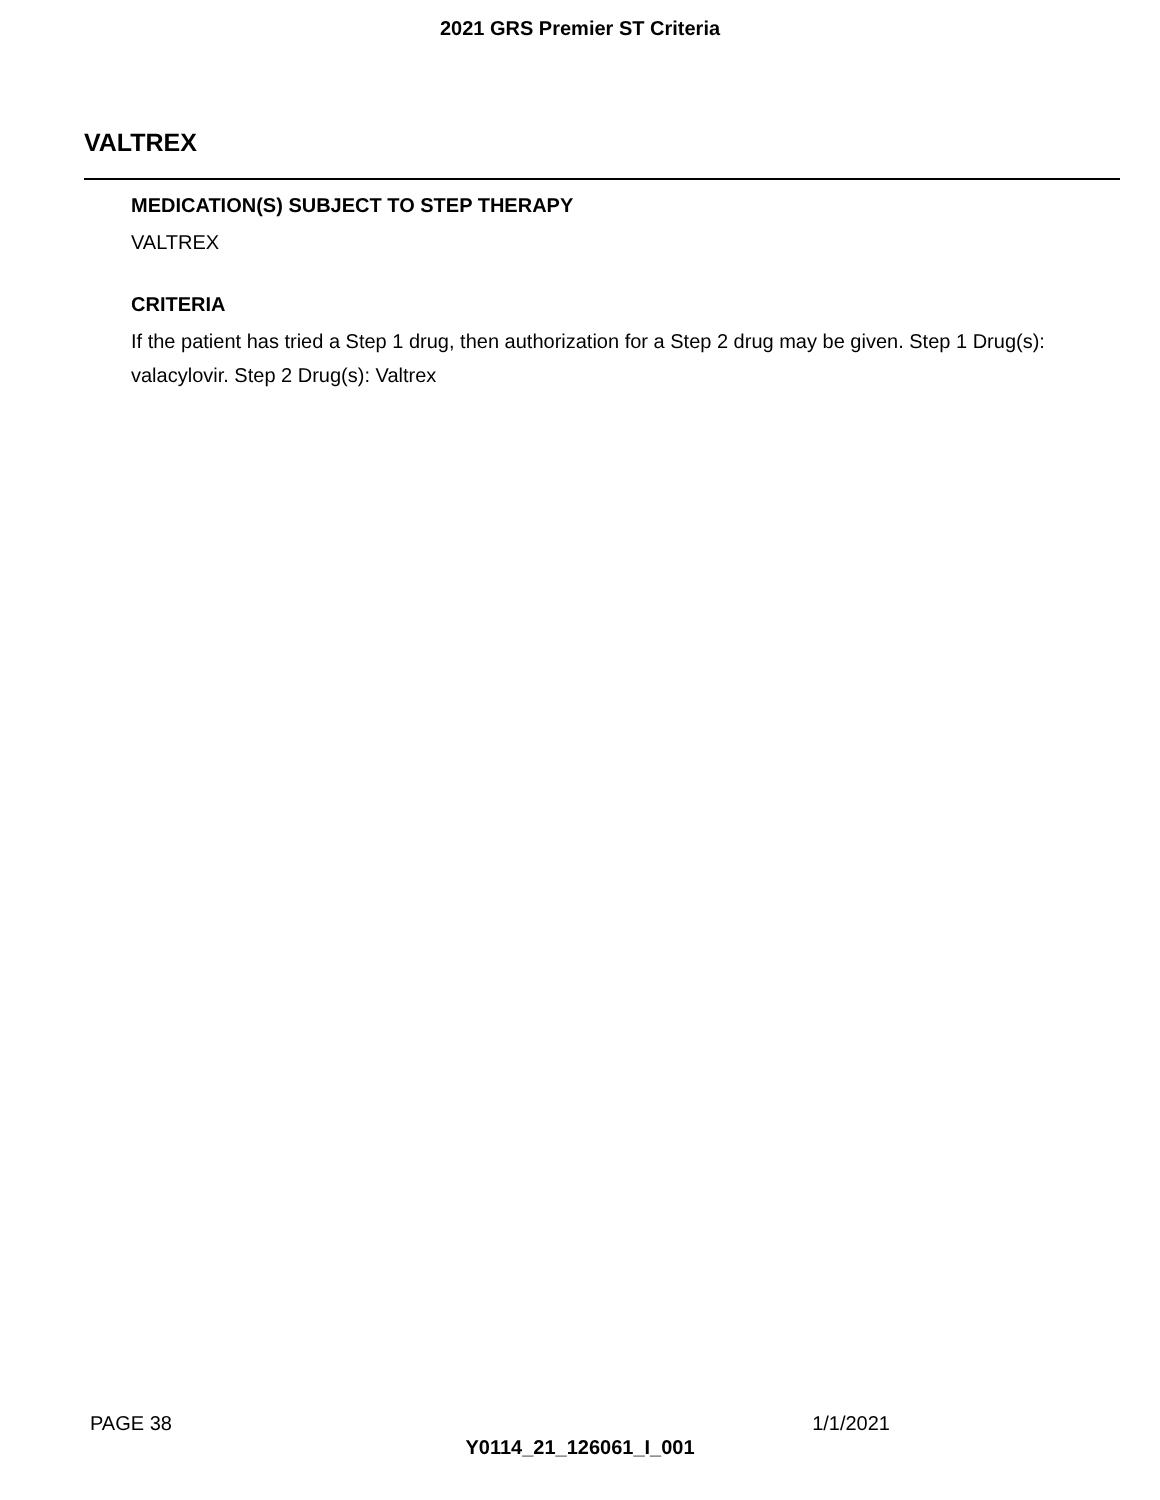2021 GRS Premier ST Criteria
VALTREX
MEDICATION(S) SUBJECT TO STEP THERAPY
VALTREX
CRITERIA
If the patient has tried a Step 1 drug, then authorization for a Step 2 drug may be given. Step 1 Drug(s): valacylovir. Step 2 Drug(s): Valtrex
PAGE 38 1/1/2021
Y0114_21_126061_I_001